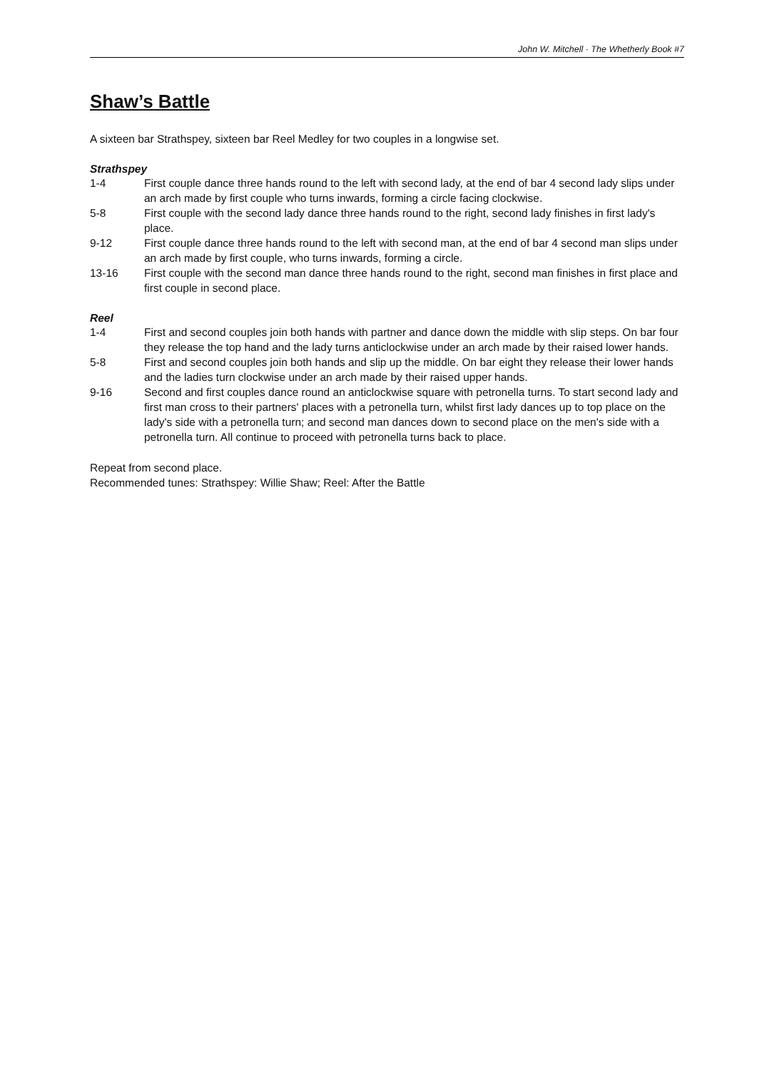John W. Mitchell · The Whetherly Book #7
Shaw’s Battle
A sixteen bar Strathspey, sixteen bar Reel Medley for two couples in a longwise set.
Strathspey
1-4 First couple dance three hands round to the left with second lady, at the end of bar 4 second lady slips under an arch made by first couple who turns inwards, forming a circle facing clockwise.
5-8 First couple with the second lady dance three hands round to the right, second lady finishes in first lady's place.
9-12 First couple dance three hands round to the left with second man, at the end of bar 4 second man slips under an arch made by first couple, who turns inwards, forming a circle.
13-16 First couple with the second man dance three hands round to the right, second man finishes in first place and first couple in second place.
Reel
1-4 First and second couples join both hands with partner and dance down the middle with slip steps. On bar four they release the top hand and the lady turns anticlockwise under an arch made by their raised lower hands.
5-8 First and second couples join both hands and slip up the middle. On bar eight they release their lower hands and the ladies turn clockwise under an arch made by their raised upper hands.
9-16 Second and first couples dance round an anticlockwise square with petronella turns. To start second lady and first man cross to their partners' places with a petronella turn, whilst first lady dances up to top place on the lady's side with a petronella turn; and second man dances down to second place on the men's side with a petronella turn. All continue to proceed with petronella turns back to place.
Repeat from second place.
Recommended tunes: Strathspey: Willie Shaw; Reel: After the Battle